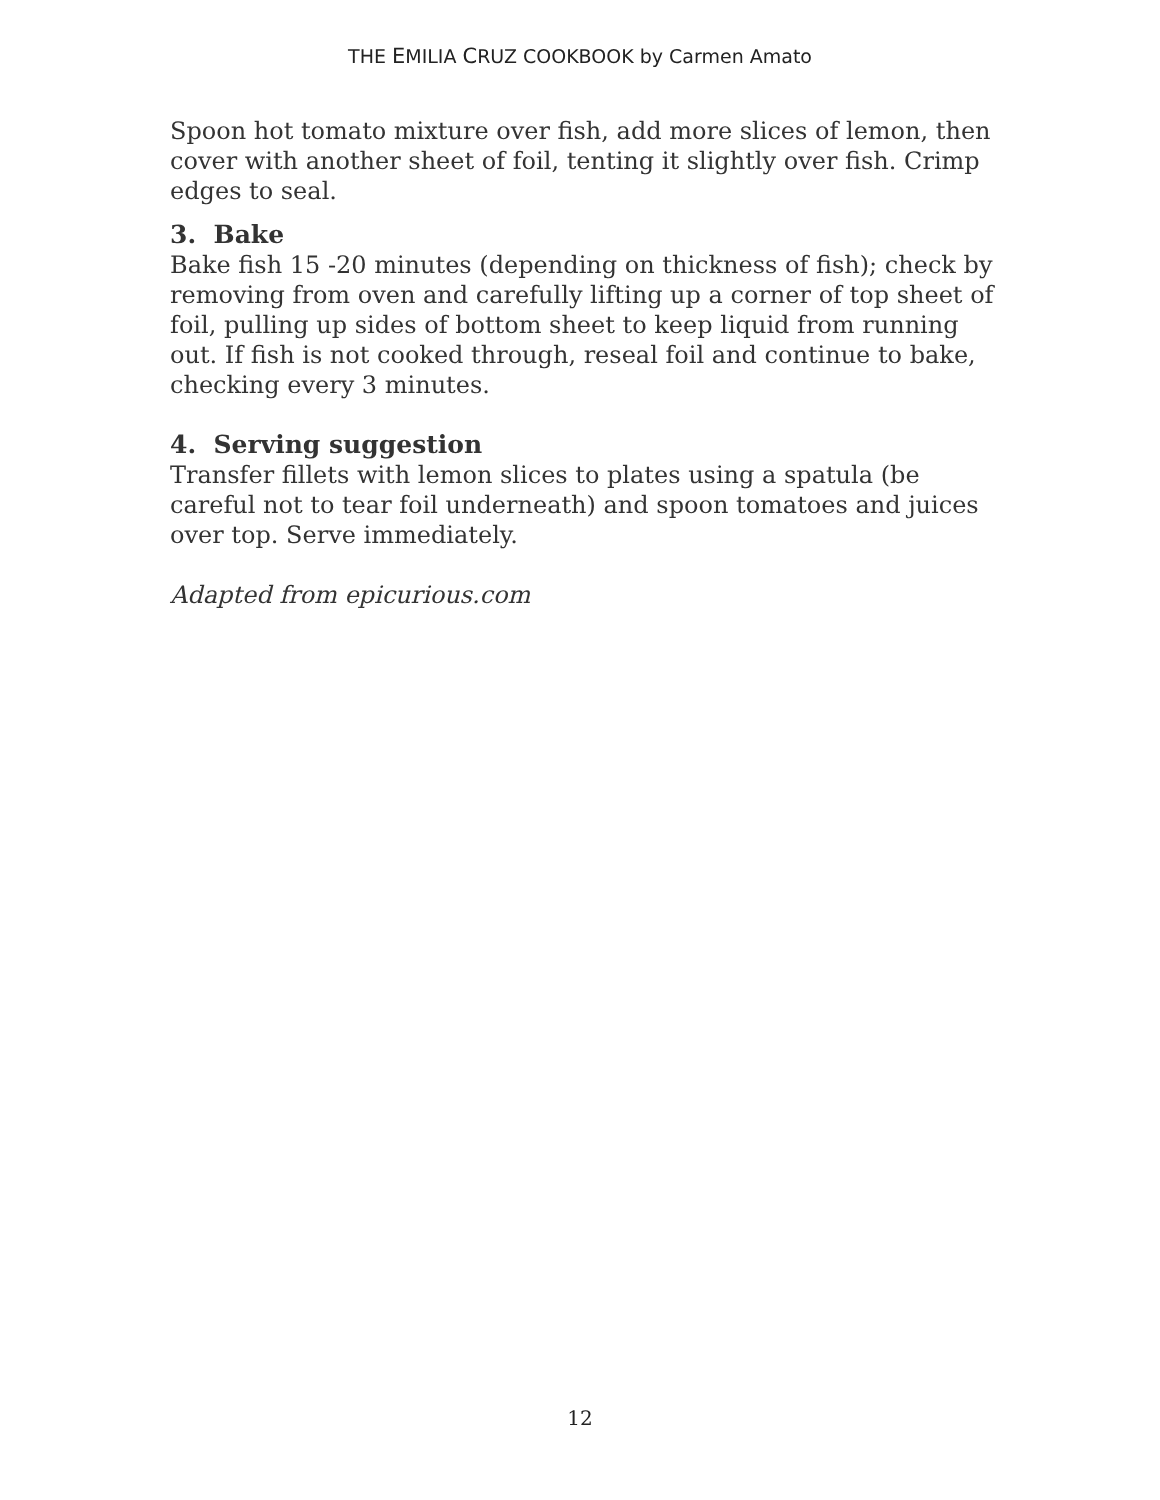THE EMILIA CRUZ COOKBOOK by Carmen Amato
Spoon hot tomato mixture over fish, add more slices of lemon, then cover with another sheet of foil, tenting it slightly over fish. Crimp edges to seal.
3. Bake
Bake fish 15 -20 minutes (depending on thickness of fish); check by removing from oven and carefully lifting up a corner of top sheet of foil, pulling up sides of bottom sheet to keep liquid from running out. If fish is not cooked through, reseal foil and continue to bake, checking every 3 minutes.
4. Serving suggestion
Transfer fillets with lemon slices to plates using a spatula (be careful not to tear foil underneath) and spoon tomatoes and juices over top. Serve immediately.
Adapted from epicurious.com
12